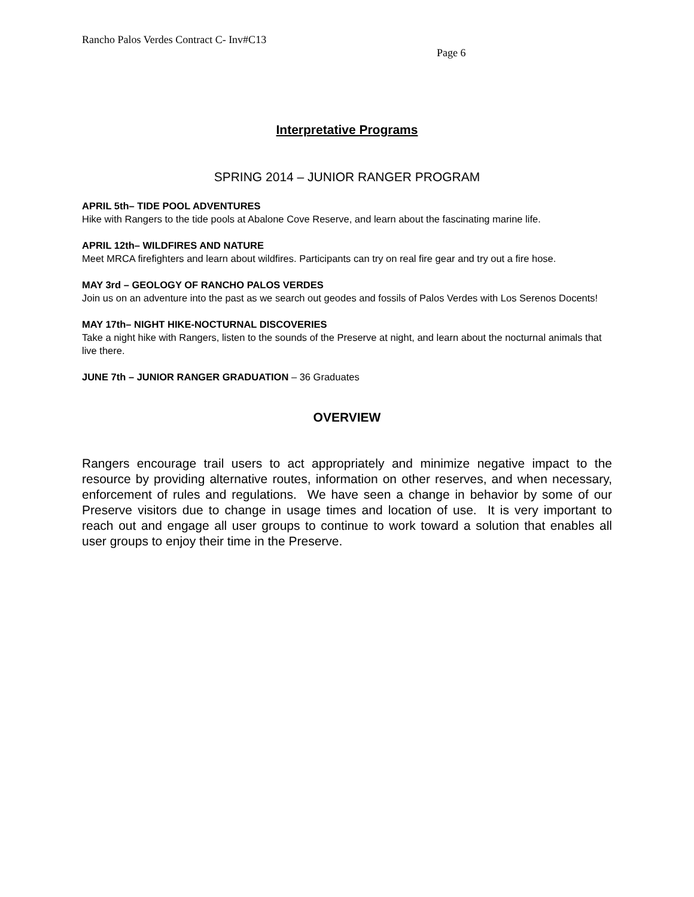Rancho Palos Verdes Contract C- Inv#C13
Page 6
Interpretative Programs
SPRING 2014 – JUNIOR RANGER PROGRAM
APRIL 5th– TIDE POOL ADVENTURES
Hike with Rangers to the tide pools at Abalone Cove Reserve, and learn about the fascinating marine life.
APRIL 12th– WILDFIRES AND NATURE
Meet MRCA firefighters and learn about wildfires. Participants can try on real fire gear and try out a fire hose.
MAY 3rd – GEOLOGY OF RANCHO PALOS VERDES
Join us on an adventure into the past as we search out geodes and fossils of Palos Verdes with Los Serenos Docents!
MAY 17th– NIGHT HIKE-NOCTURNAL DISCOVERIES
Take a night hike with Rangers, listen to the sounds of the Preserve at night, and learn about the nocturnal animals that live there.
JUNE 7th – JUNIOR RANGER GRADUATION – 36 Graduates
OVERVIEW
Rangers encourage trail users to act appropriately and minimize negative impact to the resource by providing alternative routes, information on other reserves, and when necessary, enforcement of rules and regulations. We have seen a change in behavior by some of our Preserve visitors due to change in usage times and location of use. It is very important to reach out and engage all user groups to continue to work toward a solution that enables all user groups to enjoy their time in the Preserve.